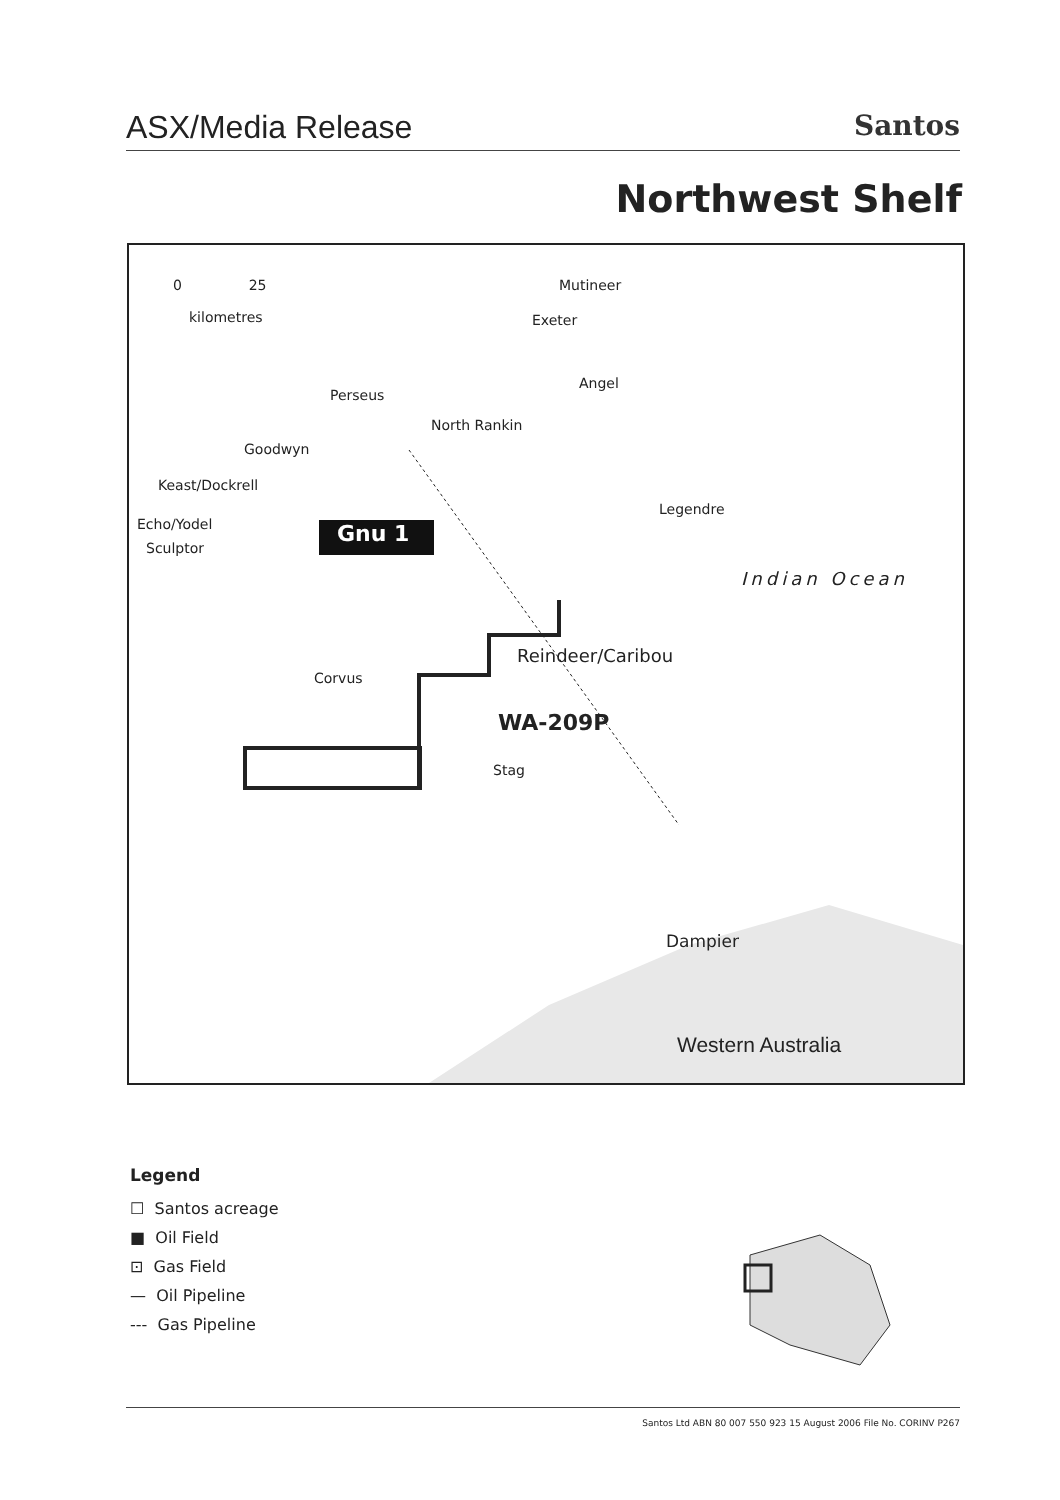ASX/Media Release Santos
Northwest Shelf
0 25
kilometres
Mutineer
Exeter
Angel
Perseus
North Rankin
Goodwyn
Keast/Dockrell
Echo/Yodel
Sculptor
Legendre
Gnu 1
Indian Ocean
Reindeer/Caribou
Corvus
WA-209P
Stag
Dampier
Western Australia
Legend
☐ Santos acreage
■ Oil Field
⊡ Gas Field
— Oil Pipeline
--- Gas Pipeline
Santos Ltd ABN 80 007 550 923 15 August 2006 File No. CORINV P267